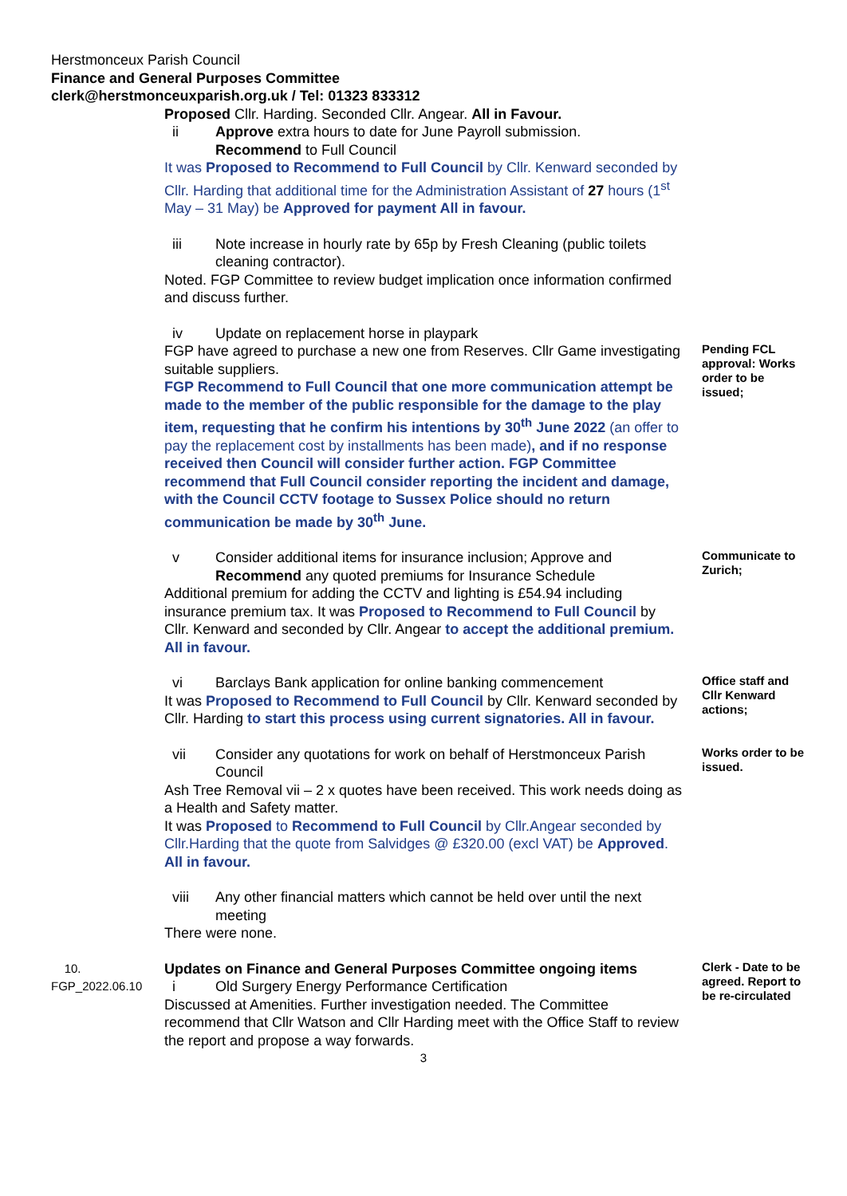Herstmonceux Parish Council
Finance and General Purposes Committee
clerk@herstmonceuxparish.org.uk / Tel: 01323 833312
Proposed Cllr. Harding. Seconded Cllr. Angear. All in Favour.
ii Approve extra hours to date for June Payroll submission.
Recommend to Full Council
It was Proposed to Recommend to Full Council by Cllr. Kenward seconded by Cllr. Harding that additional time for the Administration Assistant of 27 hours (1<sup>st</sup> May – 31 May) be Approved for payment All in favour.
iii Note increase in hourly rate by 65p by Fresh Cleaning (public toilets cleaning contractor).
Noted. FGP Committee to review budget implication once information confirmed and discuss further.
iv Update on replacement horse in playpark
FGP have agreed to purchase a new one from Reserves. Cllr Game investigating suitable suppliers.
FGP Recommend to Full Council that one more communication attempt be made to the member of the public responsible for the damage to the play item, requesting that he confirm his intentions by 30<sup>th</sup> June 2022 (an offer to pay the replacement cost by installments has been made), and if no response received then Council will consider further action. FGP Committee recommend that Full Council consider reporting the incident and damage, with the Council CCTV footage to Sussex Police should no return communication be made by 30<sup>th</sup> June.
Pending FCL approval: Works order to be issued;
v Consider additional items for insurance inclusion; Approve and Recommend any quoted premiums for Insurance Schedule
Additional premium for adding the CCTV and lighting is £54.94 including insurance premium tax. It was Proposed to Recommend to Full Council by Cllr. Kenward and seconded by Cllr. Angear to accept the additional premium. All in favour.
Communicate to Zurich;
vi Barclays Bank application for online banking commencement
It was Proposed to Recommend to Full Council by Cllr. Kenward seconded by Cllr. Harding to start this process using current signatories. All in favour.
Office staff and Cllr Kenward actions;
vii Consider any quotations for work on behalf of Herstmonceux Parish Council
Ash Tree Removal vii – 2 x quotes have been received. This work needs doing as a Health and Safety matter.
It was Proposed to Recommend to Full Council by Cllr.Angear seconded by Cllr.Harding that the quote from Salvidges @ £320.00 (excl VAT) be Approved. All in favour.
viii Any other financial matters which cannot be held over until the next meeting
There were none.
Works order to be issued.
10.
FGP_2022.06.10
Updates on Finance and General Purposes Committee ongoing items
i Old Surgery Energy Performance Certification
Discussed at Amenities. Further investigation needed. The Committee recommend that Cllr Watson and Cllr Harding meet with the Office Staff to review the report and propose a way forwards.
Clerk - Date to be agreed. Report to be re-circulated
3